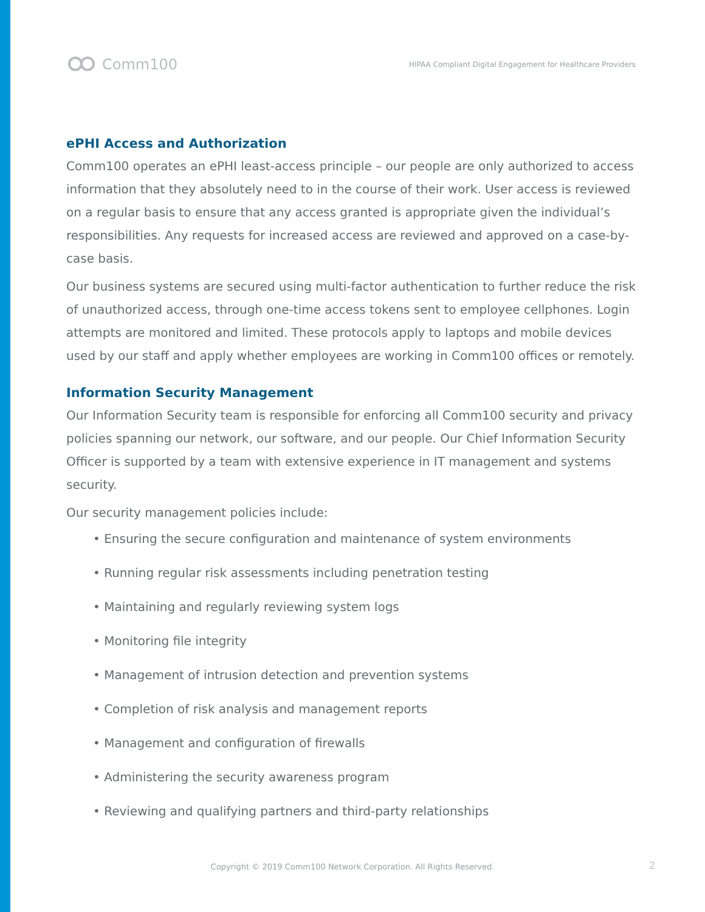Comm100
HIPAA Compliant Digital Engagement for Healthcare Providers
ePHI Access and Authorization
Comm100 operates an ePHI least-access principle – our people are only authorized to access information that they absolutely need to in the course of their work. User access is reviewed on a regular basis to ensure that any access granted is appropriate given the individual’s responsibilities. Any requests for increased access are reviewed and approved on a case-by-case basis.
Our business systems are secured using multi-factor authentication to further reduce the risk of unauthorized access, through one-time access tokens sent to employee cellphones. Login attempts are monitored and limited. These protocols apply to laptops and mobile devices used by our staff and apply whether employees are working in Comm100 offices or remotely.
Information Security Management
Our Information Security team is responsible for enforcing all Comm100 security and privacy policies spanning our network, our software, and our people. Our Chief Information Security Officer is supported by a team with extensive experience in IT management and systems security.
Our security management policies include:
• Ensuring the secure configuration and maintenance of system environments
• Running regular risk assessments including penetration testing
• Maintaining and regularly reviewing system logs
• Monitoring file integrity
• Management of intrusion detection and prevention systems
• Completion of risk analysis and management reports
• Management and configuration of firewalls
• Administering the security awareness program
• Reviewing and qualifying partners and third-party relationships
Copyright © 2019 Comm100 Network Corporation. All Rights Reserved. 2